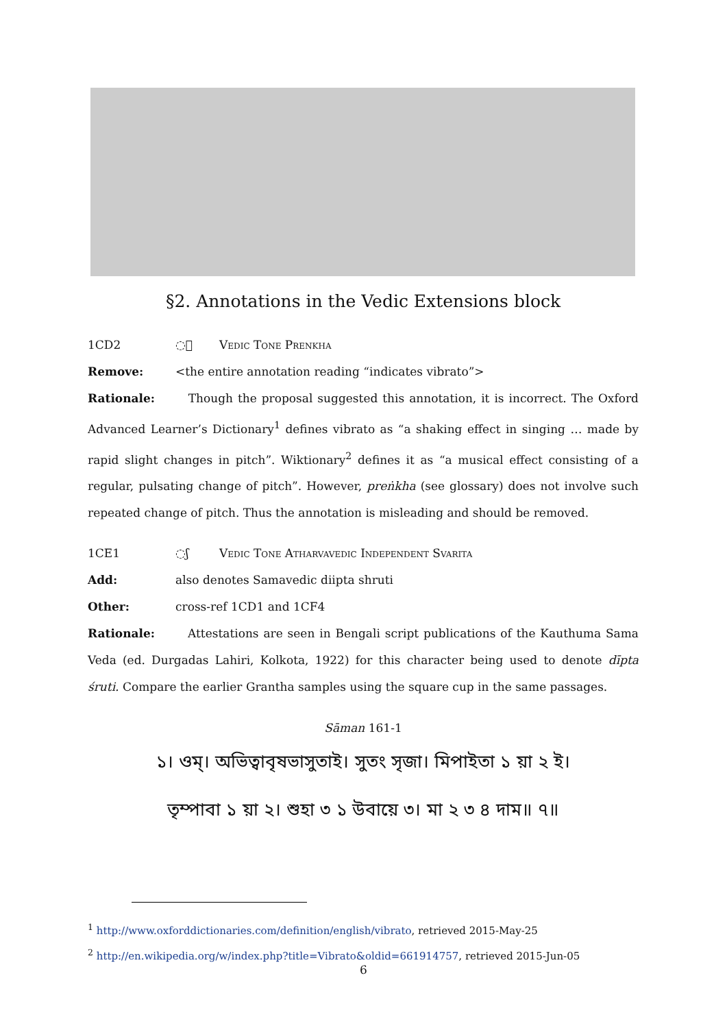§2. Annotations in the Vedic Extensions block
1CD2 ◌᳒ Vedic Tone Prenkha
Remove: <the entire annotation reading “indicates vibrato”>
Rationale: Though the proposal suggested this annotation, it is incorrect. The Oxford Advanced Learner’s Dictionary<sup>1</sup> defines vibrato as “a shaking effect in singing … made by rapid slight changes in pitch”. Wiktionary<sup>2</sup> defines it as “a musical effect consisting of a regular, pulsating change of pitch”. However, preṅkha (see glossary) does not involve such repeated change of pitch. Thus the annotation is misleading and should be removed.
1CE1 ◌ʃ Vedic Tone Atharvavedic Independent Svarita
Add: also denotes Samavedic diipta shruti
Other: cross-ref 1CD1 and 1CF4
Rationale: Attestations are seen in Bengali script publications of the Kauthuma Sama Veda (ed. Durgadas Lahiri, Kolkota, 1922) for this character being used to denote dīpta śruti. Compare the earlier Grantha samples using the square cup in the same passages.
Sāman 161-1
১। ওম্। অভিত্বাবৃষভাসুতাই। সুতং সৃজা। মিপাইতা ১ য়া ২ ই।
তৃম্পাবা ১ য়া ২। শুহা ৩ ১ উবায়ে ৩। মা ২ ৩ ৪ দাম॥ ৭॥
<sup>1</sup> http://www.oxforddictionaries.com/definition/english/vibrato, retrieved 2015-May-25
<sup>2</sup> http://en.wikipedia.org/w/index.php?title=Vibrato&oldid=661914757, retrieved 2015-Jun-05
6